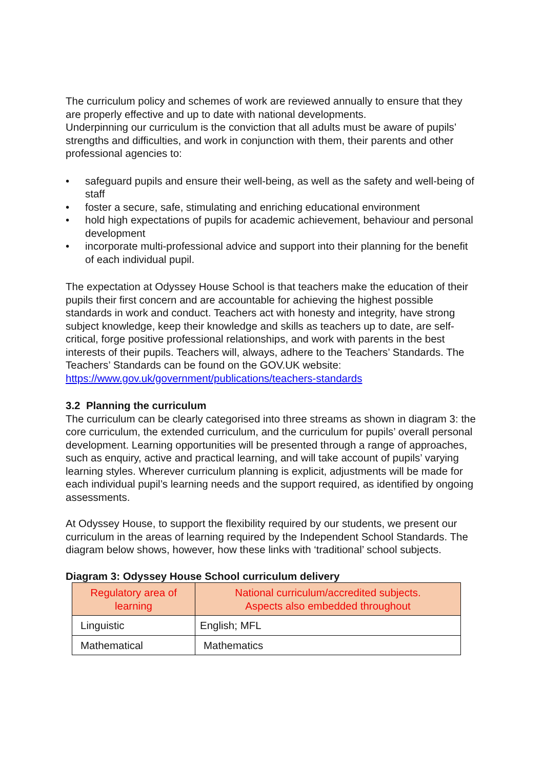The curriculum policy and schemes of work are reviewed annually to ensure that they are properly effective and up to date with national developments.
Underpinning our curriculum is the conviction that all adults must be aware of pupils’ strengths and difficulties, and work in conjunction with them, their parents and other professional agencies to:
• safeguard pupils and ensure their well-being, as well as the safety and well-being of staff
• foster a secure, safe, stimulating and enriching educational environment
• hold high expectations of pupils for academic achievement, behaviour and personal development
• incorporate multi-professional advice and support into their planning for the benefit of each individual pupil.
The expectation at Odyssey House School is that teachers make the education of their pupils their first concern and are accountable for achieving the highest possible standards in work and conduct. Teachers act with honesty and integrity, have strong subject knowledge, keep their knowledge and skills as teachers up to date, are self-critical, forge positive professional relationships, and work with parents in the best interests of their pupils. Teachers will, always, adhere to the Teachers’ Standards. The Teachers’ Standards can be found on the GOV.UK website:
https://www.gov.uk/government/publications/teachers-standards
3.2 Planning the curriculum
The curriculum can be clearly categorised into three streams as shown in diagram 3: the core curriculum, the extended curriculum, and the curriculum for pupils’ overall personal development. Learning opportunities will be presented through a range of approaches, such as enquiry, active and practical learning, and will take account of pupils’ varying learning styles. Wherever curriculum planning is explicit, adjustments will be made for each individual pupil’s learning needs and the support required, as identified by ongoing assessments.
At Odyssey House, to support the flexibility required by our students, we present our curriculum in the areas of learning required by the Independent School Standards. The diagram below shows, however, how these links with ‘traditional’ school subjects.
Diagram 3: Odyssey House School curriculum delivery
| Regulatory area of learning | National curriculum/accredited subjects. Aspects also embedded throughout |
| --- | --- |
| Linguistic | English; MFL |
| Mathematical | Mathematics |